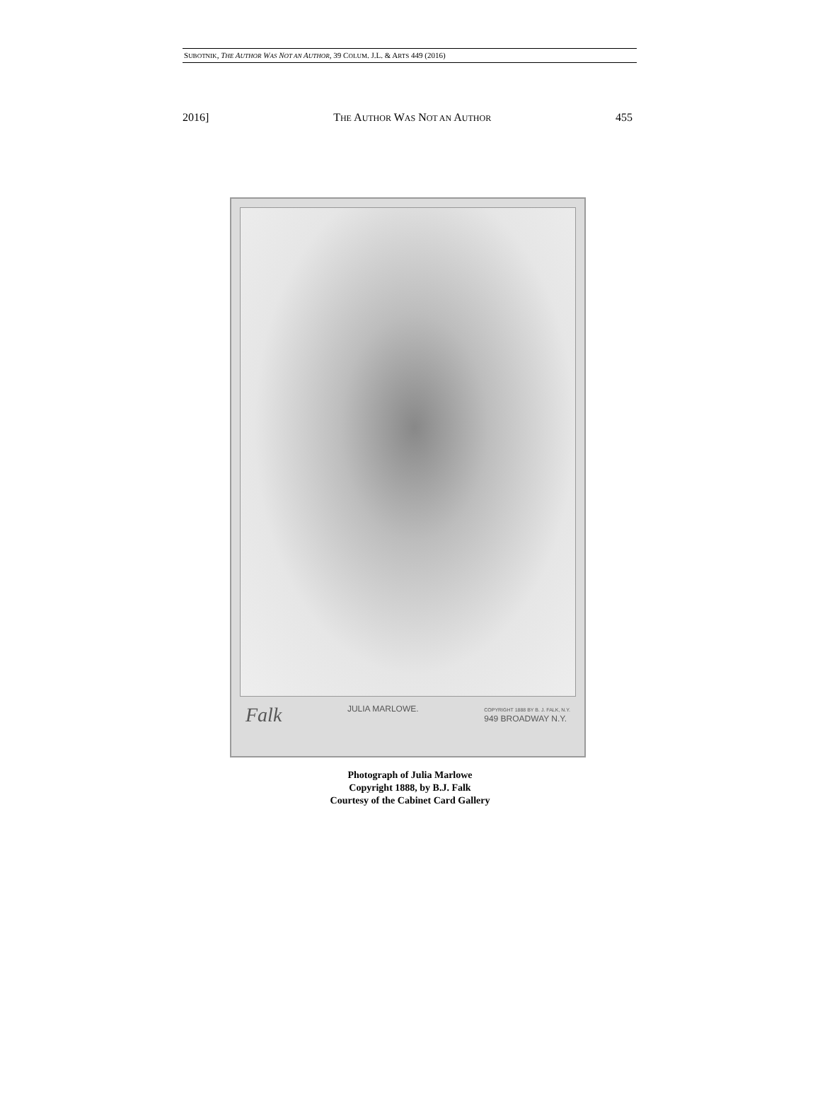SUBOTNIK, THE AUTHOR WAS NOT AN AUTHOR, 39 COLUM. J.L. & ARTS 449 (2016)
2016] THE AUTHOR WAS NOT AN AUTHOR 455
Falk JULIA MARLOWE. COPYRIGHT 1888 BY B. J. FALK, N.Y.
949 BROADWAY N.Y.
Photograph of Julia Marlowe
Copyright 1888, by B.J. Falk
Courtesy of the Cabinet Card Gallery